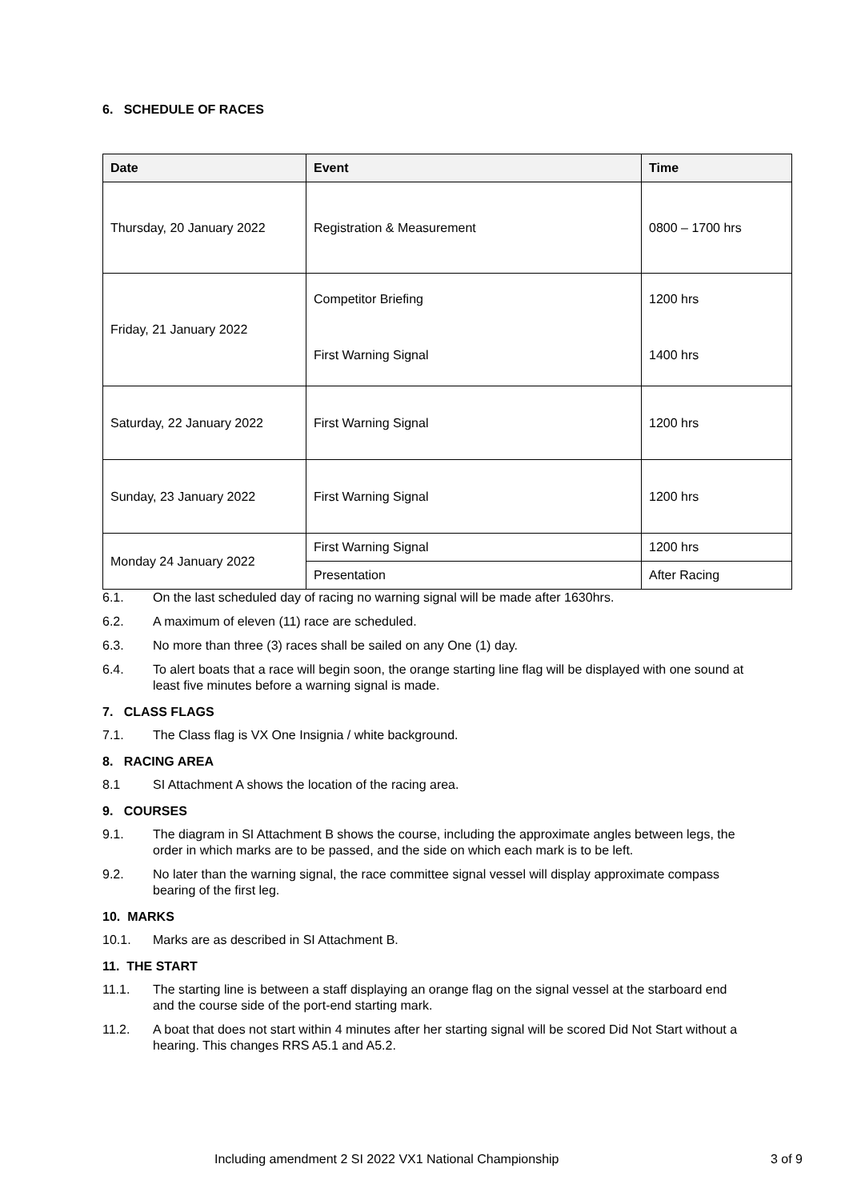6. SCHEDULE OF RACES
| Date | Event | Time |
| --- | --- | --- |
| Thursday, 20 January 2022 | Registration & Measurement | 0800 – 1700 hrs |
| Friday, 21 January 2022 | Competitor Briefing | 1200 hrs |
| | First Warning Signal | 1400 hrs |
| Saturday, 22 January 2022 | First Warning Signal | 1200 hrs |
| Sunday, 23 January 2022 | First Warning Signal | 1200 hrs |
| Monday 24 January 2022 | First Warning Signal | 1200 hrs |
| | Presentation | After Racing |
6.1. On the last scheduled day of racing no warning signal will be made after 1630hrs.
6.2. A maximum of eleven (11) race are scheduled.
6.3. No more than three (3) races shall be sailed on any One (1) day.
6.4. To alert boats that a race will begin soon, the orange starting line flag will be displayed with one sound at least five minutes before a warning signal is made.
7. CLASS FLAGS
7.1. The Class flag is VX One Insignia / white background.
8. RACING AREA
8.1 SI Attachment A shows the location of the racing area.
9. COURSES
9.1. The diagram in SI Attachment B shows the course, including the approximate angles between legs, the order in which marks are to be passed, and the side on which each mark is to be left.
9.2. No later than the warning signal, the race committee signal vessel will display approximate compass bearing of the first leg.
10. MARKS
10.1. Marks are as described in SI Attachment B.
11. THE START
11.1. The starting line is between a staff displaying an orange flag on the signal vessel at the starboard end and the course side of the port-end starting mark.
11.2. A boat that does not start within 4 minutes after her starting signal will be scored Did Not Start without a hearing. This changes RRS A5.1 and A5.2.
Including amendment 2 SI 2022 VX1 National Championship 3 of 9